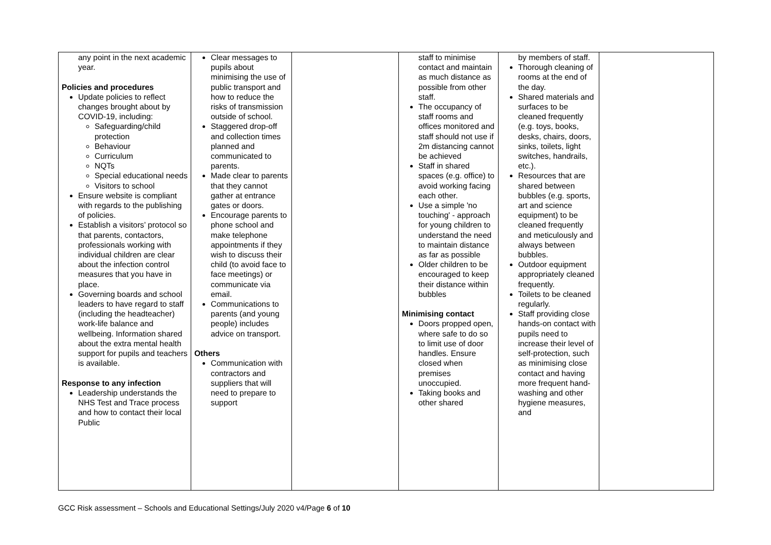| any point in the next academic year. Policies and procedures Update policies to reflect changes brought about by COVID-19, including: Safeguarding/child protection Behaviour Curriculum NQTs Special educational needs Visitors to school Ensure website is compliant with regards to the publishing of policies. Establish a visitors’ protocol so that parents, contactors, professionals working with individual children are clear about the infection control measures that you have in place. Governing boards and school leaders to have regard to staff (including the headteacher) work-life balance and wellbeing. Information shared about the extra mental health support for pupils and teachers is available. Response to any infection Leadership understands the NHS Test and Trace process and how to contact their local Public | Clear messages to pupils about minimising the use of public transport and how to reduce the risks of transmission outside of school. Staggered drop-off and collection times planned and communicated to parents. Made clear to parents that they cannot gather at entrance gates or doors. Encourage parents to phone school and make telephone appointments if they wish to discuss their child (to avoid face to face meetings) or communicate via email. Communications to parents (and young people) includes advice on transport. Others Communication with contractors and suppliers that will need to prepare to support | | staff to minimise contact and maintain as much distance as possible from other staff. The occupancy of staff rooms and offices monitored and staff should not use if 2m distancing cannot be achieved Staff in shared spaces (e.g. office) to avoid working facing each other. Use a simple 'no touching' - approach for young children to understand the need to maintain distance as far as possible Older children to be encouraged to keep their distance within bubbles Minimising contact Doors propped open, where safe to do so to limit use of door handles. Ensure closed when premises unoccupied. Taking books and other shared | by members of staff. Thorough cleaning of rooms at the end of the day. Shared materials and surfaces to be cleaned frequently (e.g. toys, books, desks, chairs, doors, sinks, toilets, light switches, handrails, etc.). Resources that are shared between bubbles (e.g. sports, art and science equipment) to be cleaned frequently and meticulously and always between bubbles. Outdoor equipment appropriately cleaned frequently. Toilets to be cleaned regularly. Staff providing close hands-on contact with pupils need to increase their level of self-protection, such as minimising close contact and having more frequent hand-washing and other hygiene measures, and | |
GCC Risk assessment – Schools and Educational Settings/July 2020 v4/Page 6 of 10